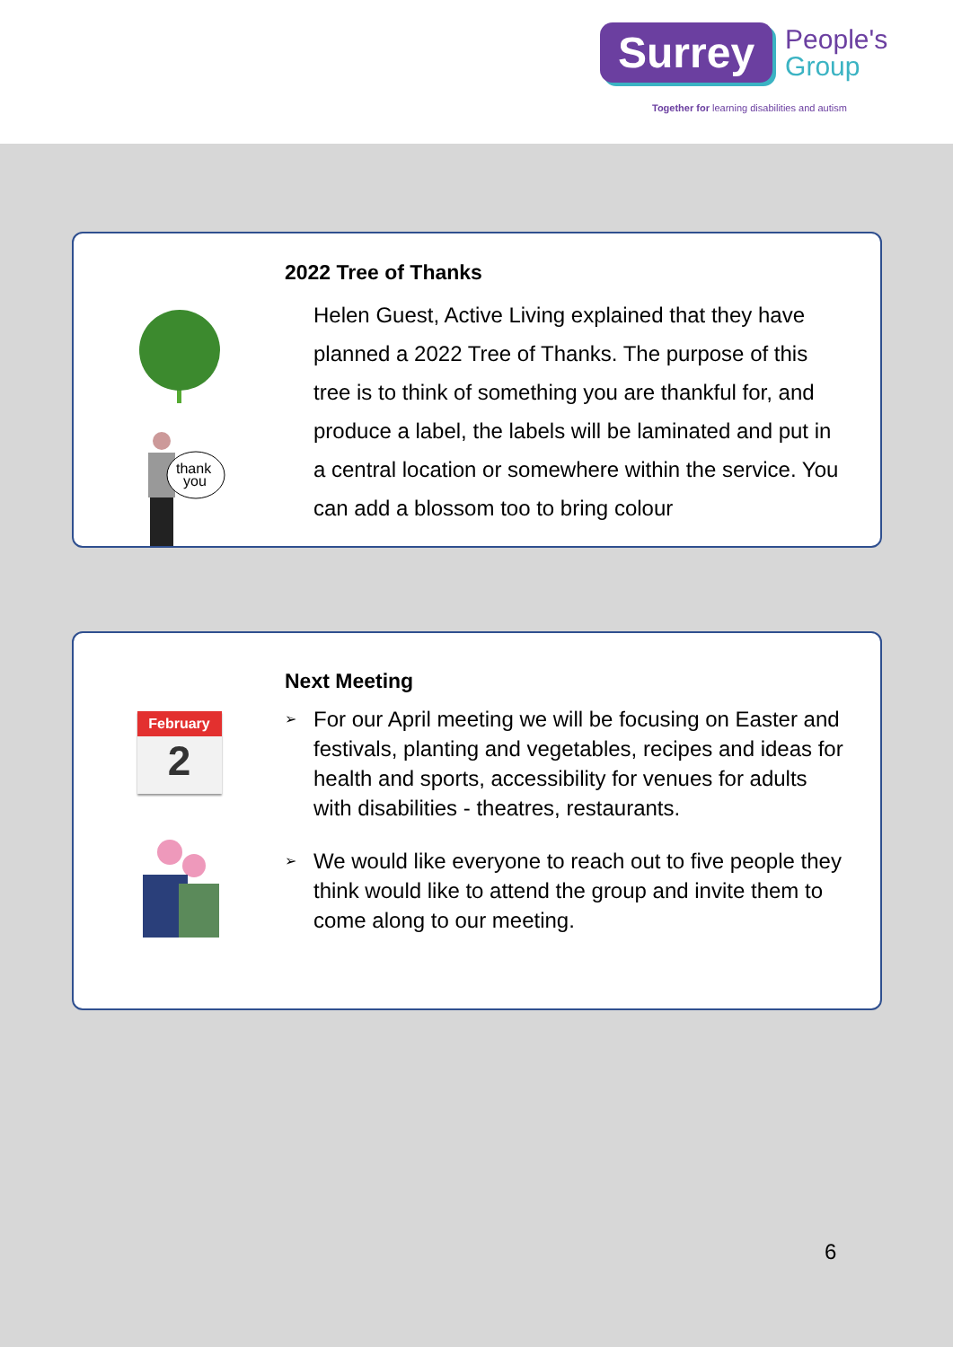Surrey
People's
Group
Together for learning disabilities and autism
thank
you
2022 Tree of Thanks
Helen Guest, Active Living explained that they have planned a 2022 Tree of Thanks. The purpose of this tree is to think of something you are thankful for, and produce a label, the labels will be laminated and put in a central location or somewhere within the service. You can add a blossom too to bring colour
February
2
Next Meeting
➢ For our April meeting we will be focusing on Easter and festivals, planting and vegetables, recipes and ideas for health and sports, accessibility for venues for adults with disabilities - theatres, restaurants.
➢ We would like everyone to reach out to five people they think would like to attend the group and invite them to come along to our meeting.
6